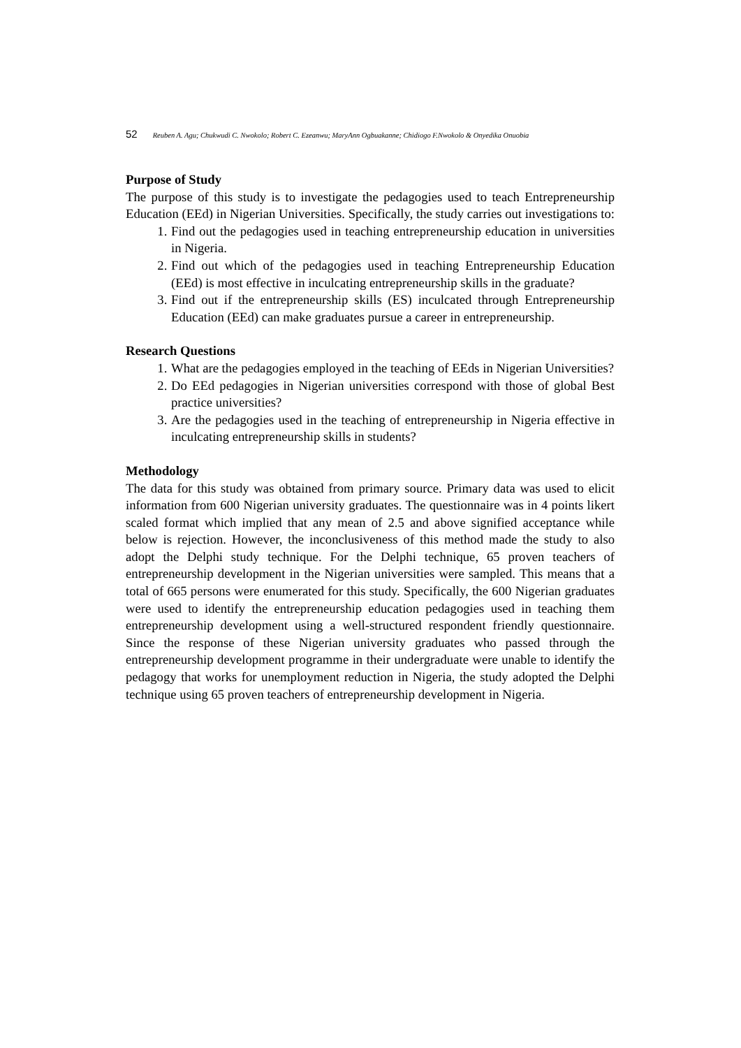52 Reuben A. Agu; Chukwudi C. Nwokolo; Robert C. Ezeanwu; MaryAnn Ogbuakanne; Chidiogo F.Nwokolo & Onyedika Onuobia
Purpose of Study
The purpose of this study is to investigate the pedagogies used to teach Entrepreneurship Education (EEd) in Nigerian Universities. Specifically, the study carries out investigations to:
1. Find out the pedagogies used in teaching entrepreneurship education in universities in Nigeria.
2. Find out which of the pedagogies used in teaching Entrepreneurship Education (EEd) is most effective in inculcating entrepreneurship skills in the graduate?
3. Find out if the entrepreneurship skills (ES) inculcated through Entrepreneurship Education (EEd) can make graduates pursue a career in entrepreneurship.
Research Questions
1. What are the pedagogies employed in the teaching of EEds in Nigerian Universities?
2. Do EEd pedagogies in Nigerian universities correspond with those of global Best practice universities?
3. Are the pedagogies used in the teaching of entrepreneurship in Nigeria effective in inculcating entrepreneurship skills in students?
Methodology
The data for this study was obtained from primary source. Primary data was used to elicit information from 600 Nigerian university graduates. The questionnaire was in 4 points likert scaled format which implied that any mean of 2.5 and above signified acceptance while below is rejection. However, the inconclusiveness of this method made the study to also adopt the Delphi study technique. For the Delphi technique, 65 proven teachers of entrepreneurship development in the Nigerian universities were sampled. This means that a total of 665 persons were enumerated for this study. Specifically, the 600 Nigerian graduates were used to identify the entrepreneurship education pedagogies used in teaching them entrepreneurship development using a well-structured respondent friendly questionnaire. Since the response of these Nigerian university graduates who passed through the entrepreneurship development programme in their undergraduate were unable to identify the pedagogy that works for unemployment reduction in Nigeria, the study adopted the Delphi technique using 65 proven teachers of entrepreneurship development in Nigeria.